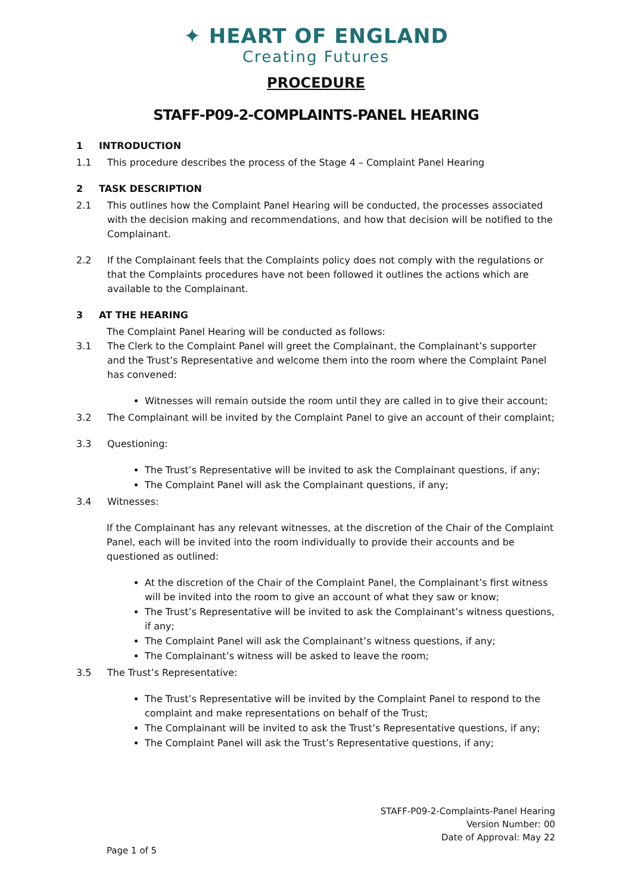✦ HEART OF ENGLAND
Creating Futures
PROCEDURE
STAFF-P09-2-COMPLAINTS-PANEL HEARING
1 INTRODUCTION
1.1 This procedure describes the process of the Stage 4 – Complaint Panel Hearing
2 TASK DESCRIPTION
2.1 This outlines how the Complaint Panel Hearing will be conducted, the processes associated with the decision making and recommendations, and how that decision will be notified to the Complainant.
2.2 If the Complainant feels that the Complaints policy does not comply with the regulations or that the Complaints procedures have not been followed it outlines the actions which are available to the Complainant.
3 AT THE HEARING
The Complaint Panel Hearing will be conducted as follows:
3.1 The Clerk to the Complaint Panel will greet the Complainant, the Complainant’s supporter and the Trust’s Representative and welcome them into the room where the Complaint Panel has convened:
Witnesses will remain outside the room until they are called in to give their account;
3.2 The Complainant will be invited by the Complaint Panel to give an account of their complaint;
3.3 Questioning:
The Trust’s Representative will be invited to ask the Complainant questions, if any;
The Complaint Panel will ask the Complainant questions, if any;
3.4 Witnesses:
If the Complainant has any relevant witnesses, at the discretion of the Chair of the Complaint Panel, each will be invited into the room individually to provide their accounts and be questioned as outlined:
At the discretion of the Chair of the Complaint Panel, the Complainant’s first witness will be invited into the room to give an account of what they saw or know;
The Trust’s Representative will be invited to ask the Complainant’s witness questions, if any;
The Complaint Panel will ask the Complainant’s witness questions, if any;
The Complainant’s witness will be asked to leave the room;
3.5 The Trust’s Representative:
The Trust’s Representative will be invited by the Complaint Panel to respond to the complaint and make representations on behalf of the Trust;
The Complainant will be invited to ask the Trust’s Representative questions, if any;
The Complaint Panel will ask the Trust’s Representative questions, if any;
STAFF-P09-2-Complaints-Panel Hearing
Version Number: 00
Date of Approval: May 22
Page 1 of 5